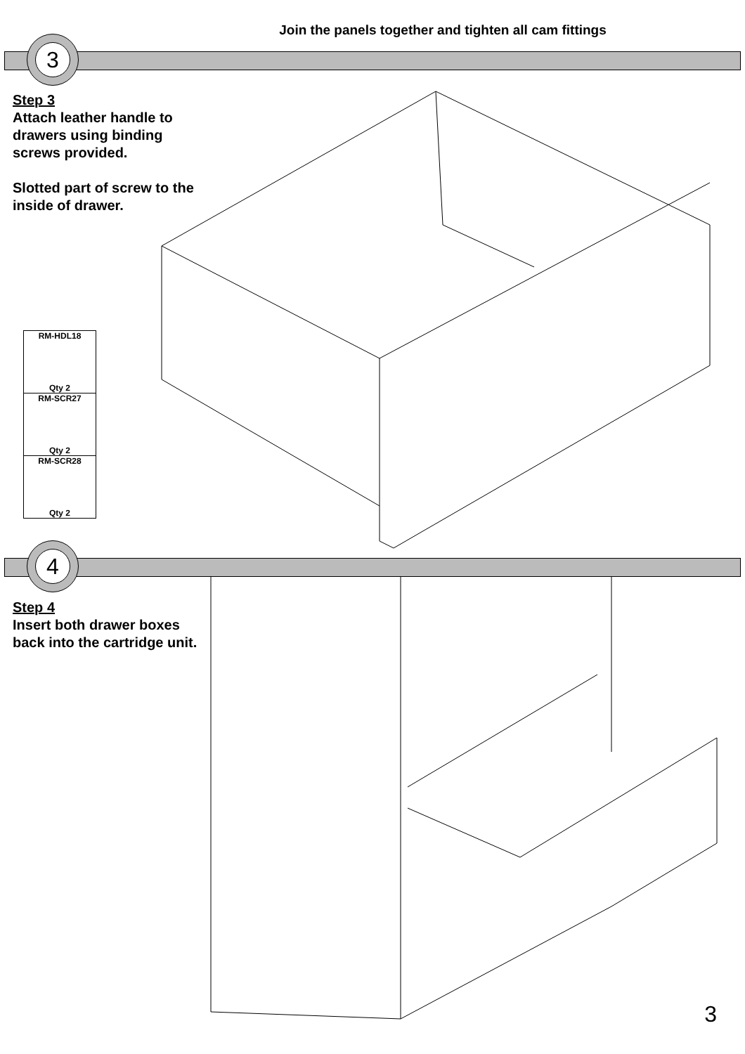Join the panels together and tighten all cam fittings
3
Step 3
Attach leather handle to
drawers using binding
screws provided.
Slotted part of screw to the
inside of drawer.
RM-HDL18
Qty 2
RM-SCR27
Qty 2
RM-SCR28
Qty 2
4
Step 4
Insert both drawer boxes
back into the cartridge unit.
3